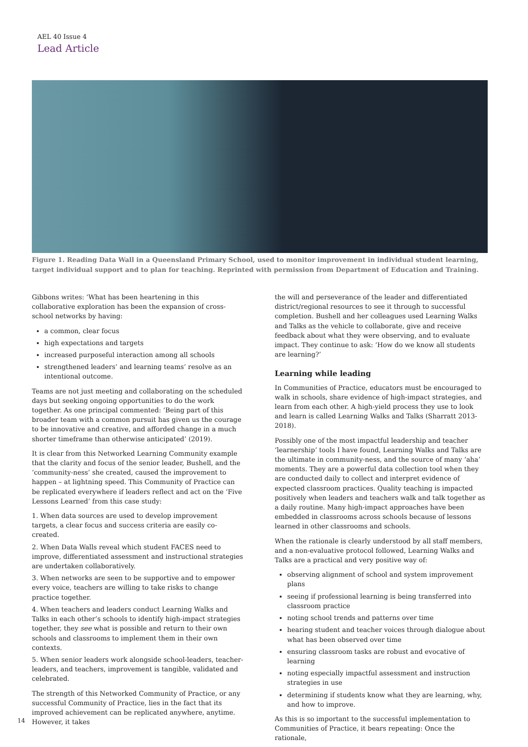AEL 40 Issue 4
Lead Article
Figure 1. Reading Data Wall in a Queensland Primary School, used to monitor improvement in individual student learning, target individual support and to plan for teaching. Reprinted with permission from Department of Education and Training.
Gibbons writes: ‘What has been heartening in this collaborative exploration has been the expansion of cross-school networks by having:
a common, clear focus
high expectations and targets
increased purposeful interaction among all schools
strengthened leaders’ and learning teams’ resolve as an intentional outcome.
Teams are not just meeting and collaborating on the scheduled days but seeking ongoing opportunities to do the work together. As one principal commented: ‘Being part of this broader team with a common pursuit has given us the courage to be innovative and creative, and afforded change in a much shorter timeframe than otherwise anticipated’ (2019).
It is clear from this Networked Learning Community example that the clarity and focus of the senior leader, Bushell, and the ‘community-ness’ she created, caused the improvement to happen – at lightning speed. This Community of Practice can be replicated everywhere if leaders reflect and act on the ‘Five Lessons Learned’ from this case study:
1. When data sources are used to develop improvement targets, a clear focus and success criteria are easily co-created.
2. When Data Walls reveal which student FACES need to improve, differentiated assessment and instructional strategies are undertaken collaboratively.
3. When networks are seen to be supportive and to empower every voice, teachers are willing to take risks to change practice together.
4. When teachers and leaders conduct Learning Walks and Talks in each other’s schools to identify high-impact strategies together, they see what is possible and return to their own schools and classrooms to implement them in their own contexts.
5. When senior leaders work alongside school-leaders, teacher-leaders, and teachers, improvement is tangible, validated and celebrated.
The strength of this Networked Community of Practice, or any successful Community of Practice, lies in the fact that its improved achievement can be replicated anywhere, anytime. However, it takes
the will and perseverance of the leader and differentiated district/regional resources to see it through to successful completion. Bushell and her colleagues used Learning Walks and Talks as the vehicle to collaborate, give and receive feedback about what they were observing, and to evaluate impact. They continue to ask: ‘How do we know all students are learning?’
Learning while leading
In Communities of Practice, educators must be encouraged to walk in schools, share evidence of high-impact strategies, and learn from each other. A high-yield process they use to look and learn is called Learning Walks and Talks (Sharratt 2013-2018).
Possibly one of the most impactful leadership and teacher ‘learnership’ tools I have found, Learning Walks and Talks are the ultimate in community-ness, and the source of many ‘aha’ moments. They are a powerful data collection tool when they are conducted daily to collect and interpret evidence of expected classroom practices. Quality teaching is impacted positively when leaders and teachers walk and talk together as a daily routine. Many high-impact approaches have been embedded in classrooms across schools because of lessons learned in other classrooms and schools.
When the rationale is clearly understood by all staff members, and a non-evaluative protocol followed, Learning Walks and Talks are a practical and very positive way of:
observing alignment of school and system improvement plans
seeing if professional learning is being transferred into classroom practice
noting school trends and patterns over time
hearing student and teacher voices through dialogue about what has been observed over time
ensuring classroom tasks are robust and evocative of learning
noting especially impactful assessment and instruction strategies in use
determining if students know what they are learning, why, and how to improve.
As this is so important to the successful implementation to Communities of Practice, it bears repeating: Once the rationale,
14